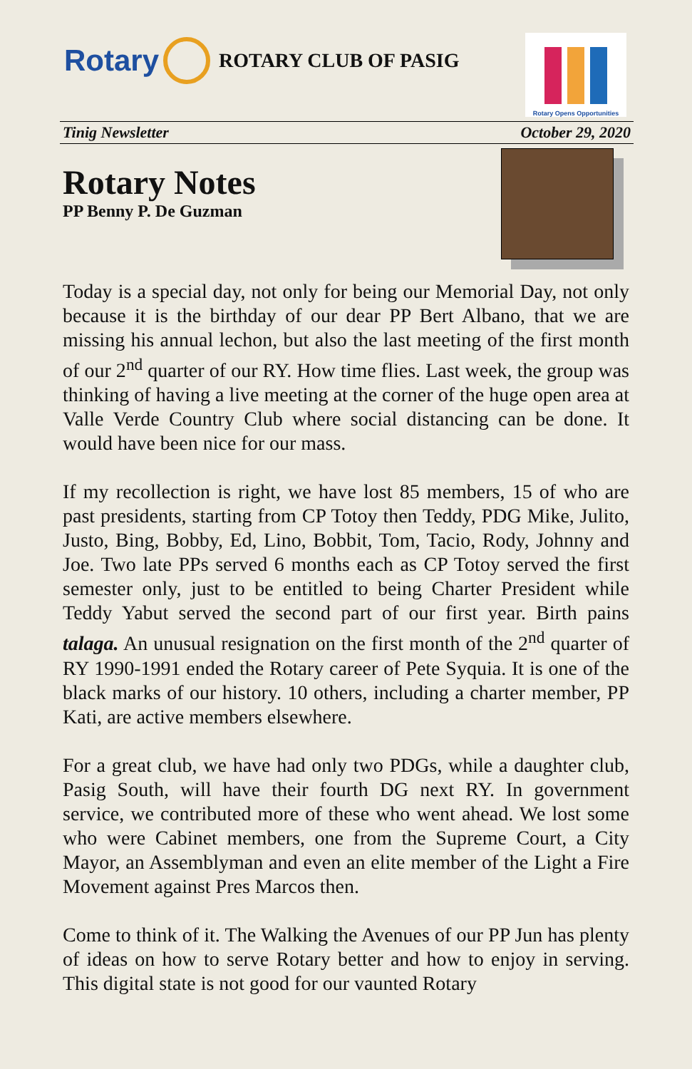Rotary
ROTARY CLUB OF PASIG
Rotary Opens Opportunities
Tinig Newsletter October 29, 2020
Rotary Notes
PP Benny P. De Guzman
Today is a special day, not only for being our Memorial Day, not only because it is the birthday of our dear PP Bert Albano, that we are missing his annual lechon, but also the last meeting of the first month of our 2<sup>nd</sup> quarter of our RY. How time flies. Last week, the group was thinking of having a live meeting at the corner of the huge open area at Valle Verde Country Club where social distancing can be done. It would have been nice for our mass.
If my recollection is right, we have lost 85 members, 15 of who are past presidents, starting from CP Totoy then Teddy, PDG Mike, Julito, Justo, Bing, Bobby, Ed, Lino, Bobbit, Tom, Tacio, Rody, Johnny and Joe. Two late PPs served 6 months each as CP Totoy served the first semester only, just to be entitled to being Charter President while Teddy Yabut served the second part of our first year. Birth pains talaga. An unusual resignation on the first month of the 2<sup>nd</sup> quarter of RY 1990-1991 ended the Rotary career of Pete Syquia. It is one of the black marks of our history. 10 others, including a charter member, PP Kati, are active members elsewhere.
For a great club, we have had only two PDGs, while a daughter club, Pasig South, will have their fourth DG next RY. In government service, we contributed more of these who went ahead. We lost some who were Cabinet members, one from the Supreme Court, a City Mayor, an Assemblyman and even an elite member of the Light a Fire Movement against Pres Marcos then.
Come to think of it. The Walking the Avenues of our PP Jun has plenty of ideas on how to serve Rotary better and how to enjoy in serving. This digital state is not good for our vaunted Rotary